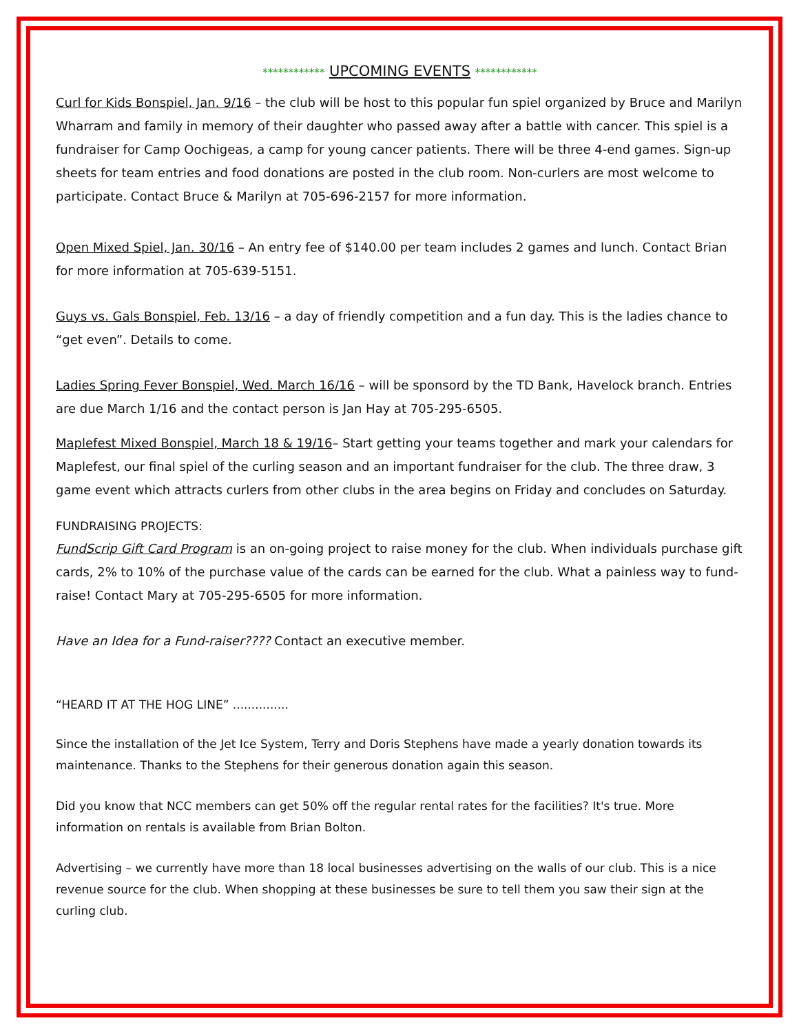************ UPCOMING EVENTS ************
Curl for Kids Bonspiel, Jan. 9/16 – the club will be host to this popular fun spiel organized by Bruce and Marilyn Wharram and family in memory of their daughter who passed away after a battle with cancer. This spiel is a fundraiser for Camp Oochigeas, a camp for young cancer patients. There will be three 4-end games. Sign-up sheets for team entries and food donations are posted in the club room. Non-curlers are most welcome to participate. Contact Bruce & Marilyn at 705-696-2157 for more information.
Open Mixed Spiel, Jan. 30/16 – An entry fee of $140.00 per team includes 2 games and lunch. Contact Brian for more information at 705-639-5151.
Guys vs. Gals Bonspiel, Feb. 13/16 – a day of friendly competition and a fun day. This is the ladies chance to “get even”. Details to come.
Ladies Spring Fever Bonspiel, Wed. March 16/16 – will be sponsord by the TD Bank, Havelock branch. Entries are due March 1/16 and the contact person is Jan Hay at 705-295-6505.
Maplefest Mixed Bonspiel, March 18 & 19/16– Start getting your teams together and mark your calendars for Maplefest, our final spiel of the curling season and an important fundraiser for the club. The three draw, 3 game event which attracts curlers from other clubs in the area begins on Friday and concludes on Saturday.
FUNDRAISING PROJECTS:
FundScrip Gift Card Program is an on-going project to raise money for the club. When individuals purchase gift cards, 2% to 10% of the purchase value of the cards can be earned for the club. What a painless way to fund-raise! Contact Mary at 705-295-6505 for more information.
Have an Idea for a Fund-raiser???? Contact an executive member.
“HEARD IT AT THE HOG LINE” ...............
Since the installation of the Jet Ice System, Terry and Doris Stephens have made a yearly donation towards its maintenance. Thanks to the Stephens for their generous donation again this season.
Did you know that NCC members can get 50% off the regular rental rates for the facilities? It's true. More information on rentals is available from Brian Bolton.
Advertising – we currently have more than 18 local businesses advertising on the walls of our club. This is a nice revenue source for the club. When shopping at these businesses be sure to tell them you saw their sign at the curling club.